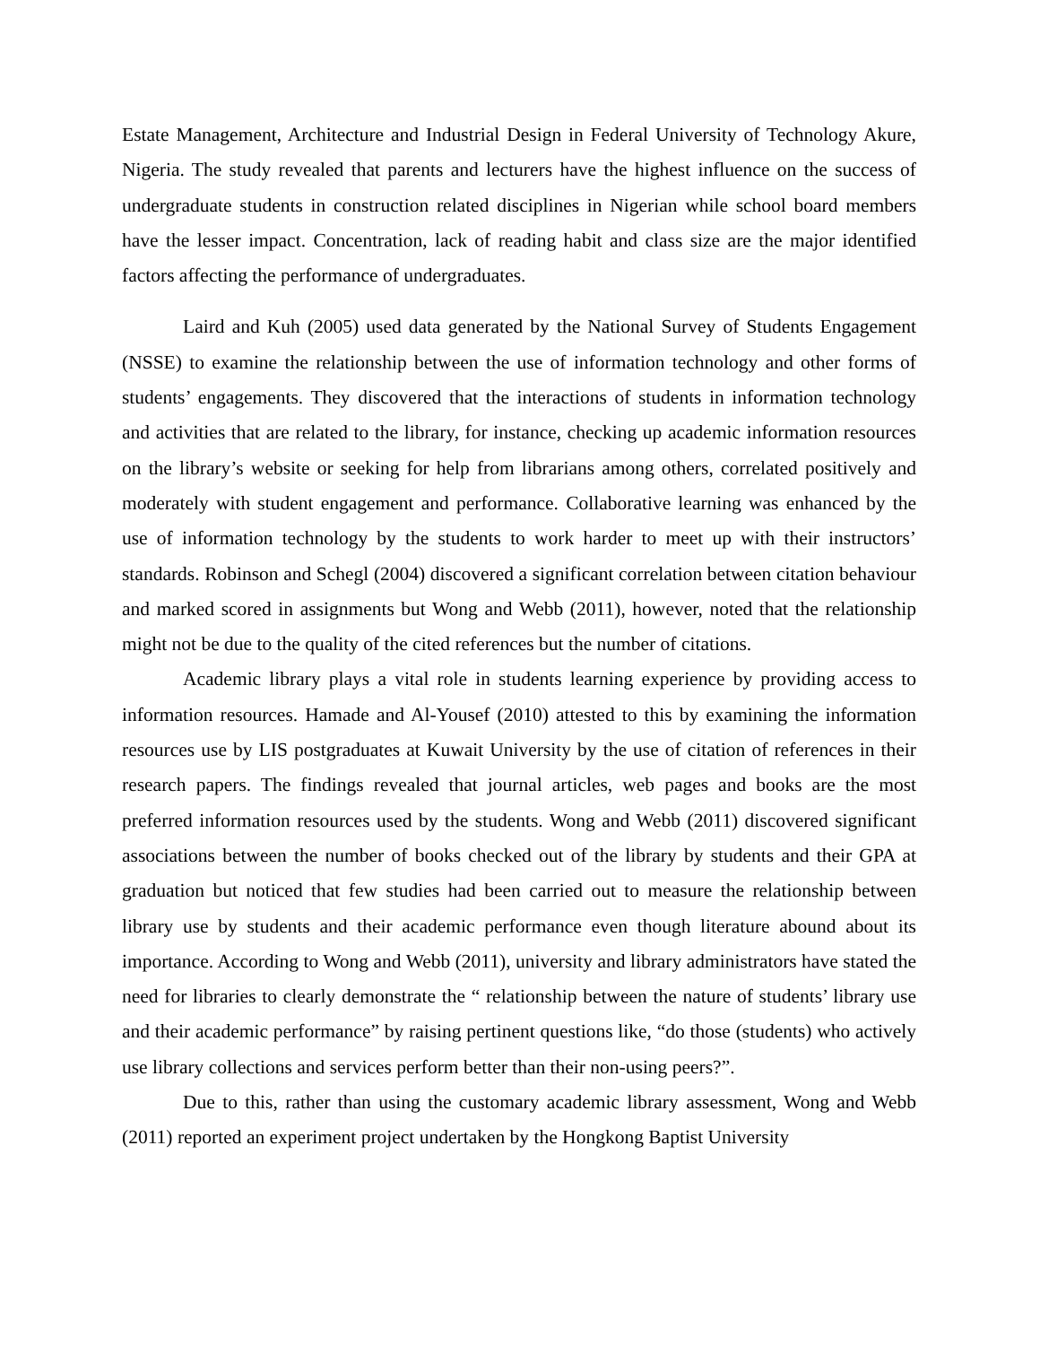Estate Management, Architecture and Industrial Design in Federal University of Technology Akure, Nigeria. The study revealed that parents and lecturers have the highest influence on the success of undergraduate students in construction related disciplines in Nigerian while school board members have the lesser impact. Concentration, lack of reading habit and class size are the major identified factors affecting the performance of undergraduates.
Laird and Kuh (2005) used data generated by the National Survey of Students Engagement (NSSE) to examine the relationship between the use of information technology and other forms of students’ engagements. They discovered that the interactions of students in information technology and activities that are related to the library, for instance, checking up academic information resources on the library’s website or seeking for help from librarians among others, correlated positively and moderately with student engagement and performance. Collaborative learning was enhanced by the use of information technology by the students to work harder to meet up with their instructors’ standards. Robinson and Schegl (2004) discovered a significant correlation between citation behaviour and marked scored in assignments but Wong and Webb (2011), however, noted that the relationship might not be due to the quality of the cited references but the number of citations.
Academic library plays a vital role in students learning experience by providing access to information resources. Hamade and Al-Yousef (2010) attested to this by examining the information resources use by LIS postgraduates at Kuwait University by the use of citation of references in their research papers. The findings revealed that journal articles, web pages and books are the most preferred information resources used by the students. Wong and Webb (2011) discovered significant associations between the number of books checked out of the library by students and their GPA at graduation but noticed that few studies had been carried out to measure the relationship between library use by students and their academic performance even though literature abound about its importance. According to Wong and Webb (2011), university and library administrators have stated the need for libraries to clearly demonstrate the “ relationship between the nature of students’ library use and their academic performance” by raising pertinent questions like, “do those (students) who actively use library collections and services perform better than their non-using peers?”.
Due to this, rather than using the customary academic library assessment, Wong and Webb (2011) reported an experiment project undertaken by the Hongkong Baptist University